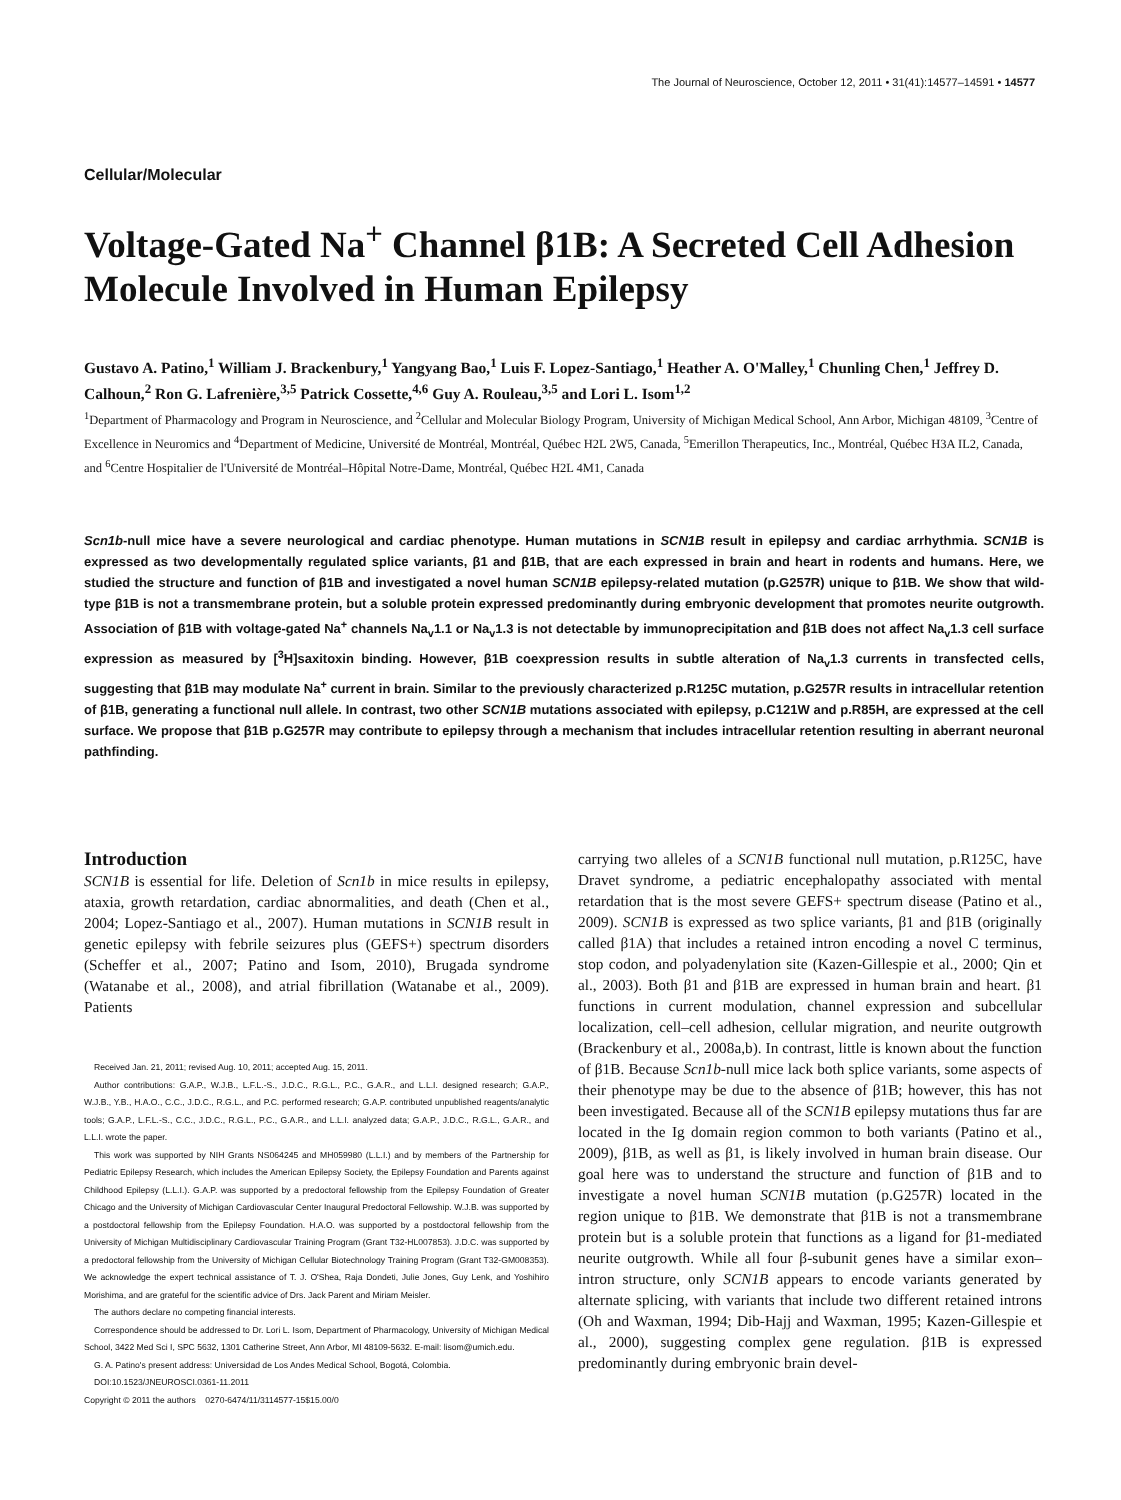The Journal of Neuroscience, October 12, 2011 • 31(41):14577–14591 • 14577
Cellular/Molecular
Voltage-Gated Na<sup>+</sup> Channel β1B: A Secreted Cell Adhesion Molecule Involved in Human Epilepsy
Gustavo A. Patino,<sup>1</sup> William J. Brackenbury,<sup>1</sup> Yangyang Bao,<sup>1</sup> Luis F. Lopez-Santiago,<sup>1</sup> Heather A. O'Malley,<sup>1</sup> Chunling Chen,<sup>1</sup> Jeffrey D. Calhoun,<sup>2</sup> Ron G. Lafrenière,<sup>3,5</sup> Patrick Cossette,<sup>4,6</sup> Guy A. Rouleau,<sup>3,5</sup> and Lori L. Isom<sup>1,2</sup>
<sup>1</sup> Department of Pharmacology and Program in Neuroscience, and <sup>2</sup>Cellular and Molecular Biology Program, University of Michigan Medical School, Ann Arbor, Michigan 48109, <sup>3</sup>Centre of Excellence in Neuromics and <sup>4</sup>Department of Medicine, Université de Montréal, Montréal, Québec H2L 2W5, Canada, <sup>5</sup>Emerillon Therapeutics, Inc., Montréal, Québec H3A IL2, Canada, and <sup>6</sup>Centre Hospitalier de l'Université de Montréal–Hôpital Notre-Dame, Montréal, Québec H2L 4M1, Canada
Scn1b-null mice have a severe neurological and cardiac phenotype. Human mutations in SCN1B result in epilepsy and cardiac arrhythmia. SCN1B is expressed as two developmentally regulated splice variants, β1 and β1B, that are each expressed in brain and heart in rodents and humans. Here, we studied the structure and function of β1B and investigated a novel human SCN1B epilepsy-related mutation (p.G257R) unique to β1B. We show that wild-type β1B is not a transmembrane protein, but a soluble protein expressed predominantly during embryonic development that promotes neurite outgrowth. Association of β1B with voltage-gated Na<sup>+</sup> channels Na<sub>v</sub>1.1 or Na<sub>v</sub>1.3 is not detectable by immunoprecipitation and β1B does not affect Na<sub>v</sub>1.3 cell surface expression as measured by [<sup>3</sup>H]saxitoxin binding. However, β1B coexpression results in subtle alteration of Na<sub>v</sub>1.3 currents in transfected cells, suggesting that β1B may modulate Na<sup>+</sup> current in brain. Similar to the previously characterized p.R125C mutation, p.G257R results in intracellular retention of β1B, generating a functional null allele. In contrast, two other SCN1B mutations associated with epilepsy, p.C121W and p.R85H, are expressed at the cell surface. We propose that β1B p.G257R may contribute to epilepsy through a mechanism that includes intracellular retention resulting in aberrant neuronal pathfinding.
Introduction
SCN1B is essential for life. Deletion of Scn1b in mice results in epilepsy, ataxia, growth retardation, cardiac abnormalities, and death (Chen et al., 2004; Lopez-Santiago et al., 2007). Human mutations in SCN1B result in genetic epilepsy with febrile seizures plus (GEFS+) spectrum disorders (Scheffer et al., 2007; Patino and Isom, 2010), Brugada syndrome (Watanabe et al., 2008), and atrial fibrillation (Watanabe et al., 2009). Patients
Received Jan. 21, 2011; revised Aug. 10, 2011; accepted Aug. 15, 2011.
Author contributions: G.A.P., W.J.B., L.F.L.-S., J.D.C., R.G.L., P.C., G.A.R., and L.L.I. designed research; G.A.P., W.J.B., Y.B., H.A.O., C.C., J.D.C., R.G.L., and P.C. performed research; G.A.P. contributed unpublished reagents/analytic tools; G.A.P., L.F.L.-S., C.C., J.D.C., R.G.L., P.C., G.A.R., and L.L.I. analyzed data; G.A.P., J.D.C., R.G.L., G.A.R., and L.L.I. wrote the paper.
This work was supported by NIH Grants NS064245 and MH059980 (L.L.I.) and by members of the Partnership for Pediatric Epilepsy Research, which includes the American Epilepsy Society, the Epilepsy Foundation and Parents against Childhood Epilepsy (L.L.I.). G.A.P. was supported by a predoctoral fellowship from the Epilepsy Foundation of Greater Chicago and the University of Michigan Cardiovascular Center Inaugural Predoctoral Fellowship. W.J.B. was supported by a postdoctoral fellowship from the Epilepsy Foundation. H.A.O. was supported by a postdoctoral fellowship from the University of Michigan Multidisciplinary Cardiovascular Training Program (Grant T32-HL007853). J.D.C. was supported by a predoctoral fellowship from the University of Michigan Cellular Biotechnology Training Program (Grant T32-GM008353). We acknowledge the expert technical assistance of T. J. O'Shea, Raja Dondeti, Julie Jones, Guy Lenk, and Yoshihiro Morishima, and are grateful for the scientific advice of Drs. Jack Parent and Miriam Meisler.
The authors declare no competing financial interests.
Correspondence should be addressed to Dr. Lori L. Isom, Department of Pharmacology, University of Michigan Medical School, 3422 Med Sci I, SPC 5632, 1301 Catherine Street, Ann Arbor, MI 48109-5632. E-mail: lisom@umich.edu.
G. A. Patino's present address: Universidad de Los Andes Medical School, Bogotá, Colombia.
DOI:10.1523/JNEUROSCI.0361-11.2011
Copyright © 2011 the authors 0270-6474/11/3114577-15$15.00/0
carrying two alleles of a SCN1B functional null mutation, p.R125C, have Dravet syndrome, a pediatric encephalopathy associated with mental retardation that is the most severe GEFS+ spectrum disease (Patino et al., 2009). SCN1B is expressed as two splice variants, β1 and β1B (originally called β1A) that includes a retained intron encoding a novel C terminus, stop codon, and polyadenylation site (Kazen-Gillespie et al., 2000; Qin et al., 2003). Both β1 and β1B are expressed in human brain and heart. β1 functions in current modulation, channel expression and subcellular localization, cell–cell adhesion, cellular migration, and neurite outgrowth (Brackenbury et al., 2008a,b). In contrast, little is known about the function of β1B. Because Scn1b-null mice lack both splice variants, some aspects of their phenotype may be due to the absence of β1B; however, this has not been investigated. Because all of the SCN1B epilepsy mutations thus far are located in the Ig domain region common to both variants (Patino et al., 2009), β1B, as well as β1, is likely involved in human brain disease. Our goal here was to understand the structure and function of β1B and to investigate a novel human SCN1B mutation (p.G257R) located in the region unique to β1B. We demonstrate that β1B is not a transmembrane protein but is a soluble protein that functions as a ligand for β1-mediated neurite outgrowth. While all four β-subunit genes have a similar exon–intron structure, only SCN1B appears to encode variants generated by alternate splicing, with variants that include two different retained introns (Oh and Waxman, 1994; Dib-Hajj and Waxman, 1995; Kazen-Gillespie et al., 2000), suggesting complex gene regulation. β1B is expressed predominantly during embryonic brain devel-